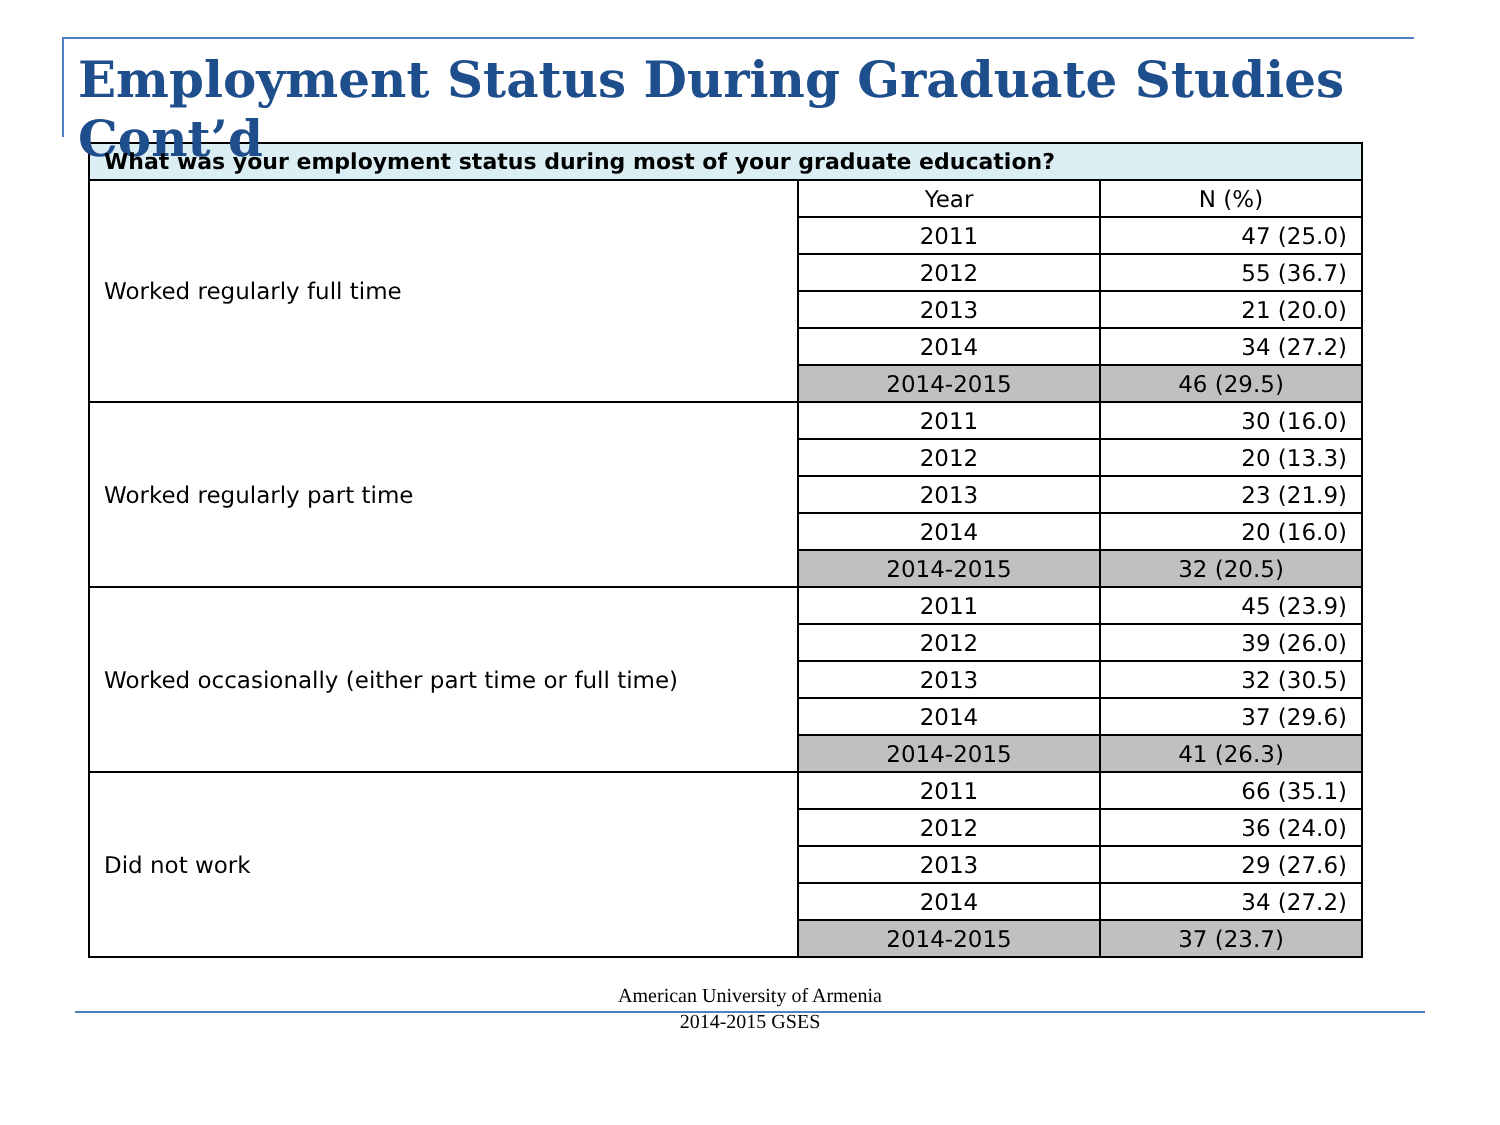Employment Status During Graduate Studies Cont’d
| What was your employment status during most of your graduate education? | | |
| --- | --- | --- |
| Worked regularly full time | Year | N (%) |
| | 2011 | 47 (25.0) |
| | 2012 | 55 (36.7) |
| | 2013 | 21 (20.0) |
| | 2014 | 34 (27.2) |
| | 2014-2015 | 46 (29.5) |
| Worked regularly part time | 2011 | 30 (16.0) |
| | 2012 | 20 (13.3) |
| | 2013 | 23 (21.9) |
| | 2014 | 20 (16.0) |
| | 2014-2015 | 32 (20.5) |
| Worked occasionally (either part time or full time) | 2011 | 45 (23.9) |
| | 2012 | 39 (26.0) |
| | 2013 | 32 (30.5) |
| | 2014 | 37 (29.6) |
| | 2014-2015 | 41 (26.3) |
| Did not work | 2011 | 66 (35.1) |
| | 2012 | 36 (24.0) |
| | 2013 | 29 (27.6) |
| | 2014 | 34 (27.2) |
| | 2014-2015 | 37 (23.7) |
American University of Armenia
2014-2015 GSES